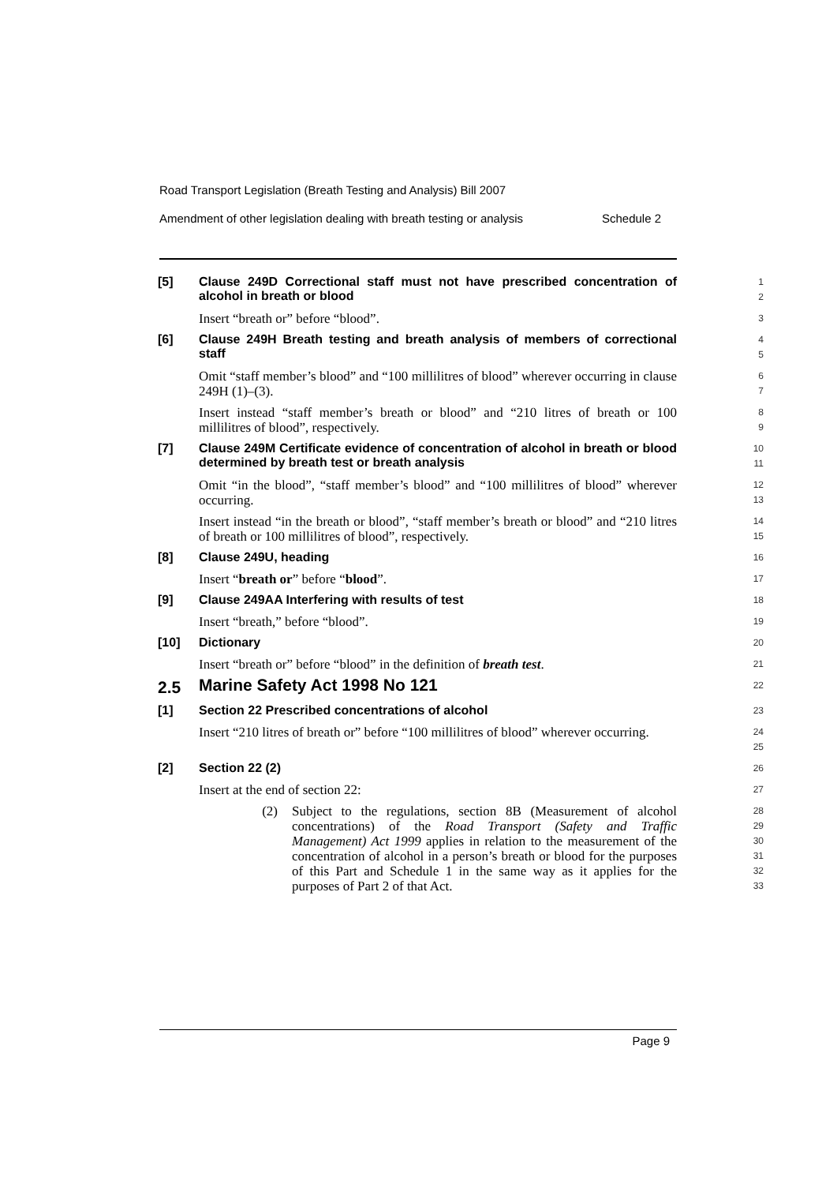Road Transport Legislation (Breath Testing and Analysis) Bill 2007
Amendment of other legislation dealing with breath testing or analysis Schedule 2
[5]
Clause 249D Correctional staff must not have prescribed concentration of alcohol in breath or blood
1
2
Insert “breath or” before “blood”.
3
[6]
Clause 249H Breath testing and breath analysis of members of correctional staff
4
5
Omit “staff member’s blood” and “100 millilitres of blood” wherever occurring in clause 249H (1)–(3).
6
7
Insert instead “staff member’s breath or blood” and “210 litres of breath or 100 millilitres of blood”, respectively.
8
9
[7]
Clause 249M Certificate evidence of concentration of alcohol in breath or blood determined by breath test or breath analysis
10
11
Omit “in the blood”, “staff member’s blood” and “100 millilitres of blood” wherever occurring.
12
13
Insert instead “in the breath or blood”, “staff member’s breath or blood” and “210 litres of breath or 100 millilitres of blood”, respectively.
14
15
[8]
Clause 249U, heading
16
Insert “breath or” before “blood”.
17
[9]
Clause 249AA Interfering with results of test
18
Insert “breath,” before “blood”.
19
[10]
Dictionary
20
Insert “breath or” before “blood” in the definition of breath test.
21
2.5
Marine Safety Act 1998 No 121
22
[1]
Section 22 Prescribed concentrations of alcohol
23
Insert “210 litres of breath or” before “100 millilitres of blood” wherever occurring.
24
25
[2]
Section 22 (2)
26
Insert at the end of section 22:
27
(2) Subject to the regulations, section 8B (Measurement of alcohol concentrations) of the Road Transport (Safety and Traffic Management) Act 1999 applies in relation to the measurement of the concentration of alcohol in a person’s breath or blood for the purposes of this Part and Schedule 1 in the same way as it applies for the purposes of Part 2 of that Act.
28
29
30
31
32
33
Page 9